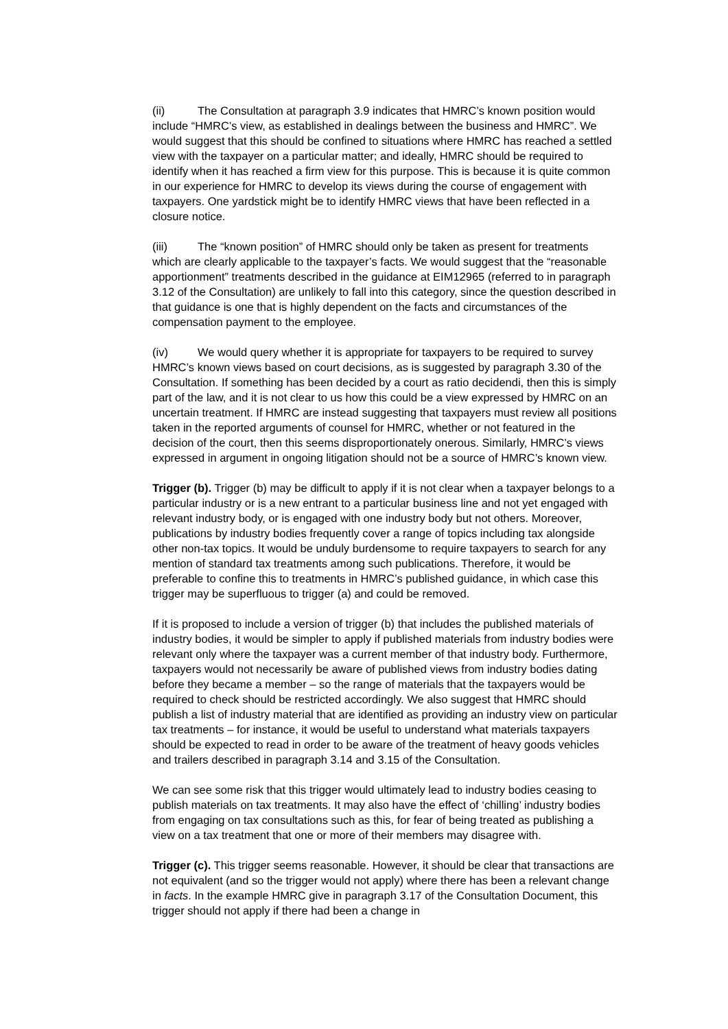(ii) The Consultation at paragraph 3.9 indicates that HMRC’s known position would include “HMRC’s view, as established in dealings between the business and HMRC”. We would suggest that this should be confined to situations where HMRC has reached a settled view with the taxpayer on a particular matter; and ideally, HMRC should be required to identify when it has reached a firm view for this purpose. This is because it is quite common in our experience for HMRC to develop its views during the course of engagement with taxpayers. One yardstick might be to identify HMRC views that have been reflected in a closure notice.
(iii) The “known position” of HMRC should only be taken as present for treatments which are clearly applicable to the taxpayer’s facts. We would suggest that the “reasonable apportionment” treatments described in the guidance at EIM12965 (referred to in paragraph 3.12 of the Consultation) are unlikely to fall into this category, since the question described in that guidance is one that is highly dependent on the facts and circumstances of the compensation payment to the employee.
(iv) We would query whether it is appropriate for taxpayers to be required to survey HMRC’s known views based on court decisions, as is suggested by paragraph 3.30 of the Consultation. If something has been decided by a court as ratio decidendi, then this is simply part of the law, and it is not clear to us how this could be a view expressed by HMRC on an uncertain treatment. If HMRC are instead suggesting that taxpayers must review all positions taken in the reported arguments of counsel for HMRC, whether or not featured in the decision of the court, then this seems disproportionately onerous. Similarly, HMRC’s views expressed in argument in ongoing litigation should not be a source of HMRC’s known view.
Trigger (b). Trigger (b) may be difficult to apply if it is not clear when a taxpayer belongs to a particular industry or is a new entrant to a particular business line and not yet engaged with relevant industry body, or is engaged with one industry body but not others. Moreover, publications by industry bodies frequently cover a range of topics including tax alongside other non-tax topics. It would be unduly burdensome to require taxpayers to search for any mention of standard tax treatments among such publications. Therefore, it would be preferable to confine this to treatments in HMRC’s published guidance, in which case this trigger may be superfluous to trigger (a) and could be removed.
If it is proposed to include a version of trigger (b) that includes the published materials of industry bodies, it would be simpler to apply if published materials from industry bodies were relevant only where the taxpayer was a current member of that industry body. Furthermore, taxpayers would not necessarily be aware of published views from industry bodies dating before they became a member – so the range of materials that the taxpayers would be required to check should be restricted accordingly. We also suggest that HMRC should publish a list of industry material that are identified as providing an industry view on particular tax treatments – for instance, it would be useful to understand what materials taxpayers should be expected to read in order to be aware of the treatment of heavy goods vehicles and trailers described in paragraph 3.14 and 3.15 of the Consultation.
We can see some risk that this trigger would ultimately lead to industry bodies ceasing to publish materials on tax treatments. It may also have the effect of ‘chilling’ industry bodies from engaging on tax consultations such as this, for fear of being treated as publishing a view on a tax treatment that one or more of their members may disagree with.
Trigger (c). This trigger seems reasonable. However, it should be clear that transactions are not equivalent (and so the trigger would not apply) where there has been a relevant change in facts. In the example HMRC give in paragraph 3.17 of the Consultation Document, this trigger should not apply if there had been a change in